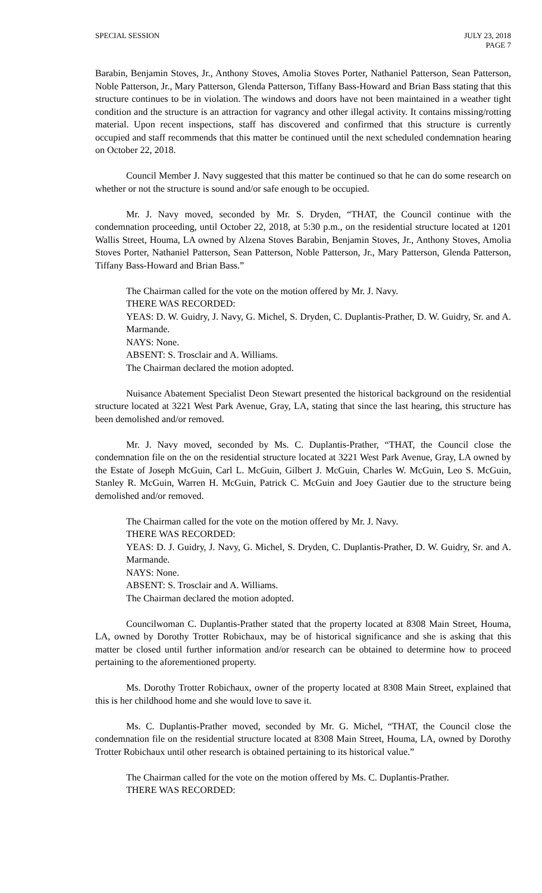SPECIAL SESSION JULY 23, 2018
PAGE 7
Barabin, Benjamin Stoves, Jr., Anthony Stoves, Amolia Stoves Porter, Nathaniel Patterson, Sean Patterson, Noble Patterson, Jr., Mary Patterson, Glenda Patterson, Tiffany Bass-Howard and Brian Bass stating that this structure continues to be in violation. The windows and doors have not been maintained in a weather tight condition and the structure is an attraction for vagrancy and other illegal activity. It contains missing/rotting material. Upon recent inspections, staff has discovered and confirmed that this structure is currently occupied and staff recommends that this matter be continued until the next scheduled condemnation hearing on October 22, 2018.
Council Member J. Navy suggested that this matter be continued so that he can do some research on whether or not the structure is sound and/or safe enough to be occupied.
Mr. J. Navy moved, seconded by Mr. S. Dryden, “THAT, the Council continue with the condemnation proceeding, until October 22, 2018, at 5:30 p.m., on the residential structure located at 1201 Wallis Street, Houma, LA owned by Alzena Stoves Barabin, Benjamin Stoves, Jr., Anthony Stoves, Amolia Stoves Porter, Nathaniel Patterson, Sean Patterson, Noble Patterson, Jr., Mary Patterson, Glenda Patterson, Tiffany Bass-Howard and Brian Bass.”
The Chairman called for the vote on the motion offered by Mr. J. Navy.
THERE WAS RECORDED:
YEAS: D. W. Guidry, J. Navy, G. Michel, S. Dryden, C. Duplantis-Prather, D. W. Guidry, Sr. and A. Marmande.
NAYS: None.
ABSENT: S. Trosclair and A. Williams.
The Chairman declared the motion adopted.
Nuisance Abatement Specialist Deon Stewart presented the historical background on the residential structure located at 3221 West Park Avenue, Gray, LA, stating that since the last hearing, this structure has been demolished and/or removed.
Mr. J. Navy moved, seconded by Ms. C. Duplantis-Prather, “THAT, the Council close the condemnation file on the on the residential structure located at 3221 West Park Avenue, Gray, LA owned by the Estate of Joseph McGuin, Carl L. McGuin, Gilbert J. McGuin, Charles W. McGuin, Leo S. McGuin, Stanley R. McGuin, Warren H. McGuin, Patrick C. McGuin and Joey Gautier due to the structure being demolished and/or removed.
The Chairman called for the vote on the motion offered by Mr. J. Navy.
THERE WAS RECORDED:
YEAS: D. J. Guidry, J. Navy, G. Michel, S. Dryden, C. Duplantis-Prather, D. W. Guidry, Sr. and A. Marmande.
NAYS: None.
ABSENT: S. Trosclair and A. Williams.
The Chairman declared the motion adopted.
Councilwoman C. Duplantis-Prather stated that the property located at 8308 Main Street, Houma, LA, owned by Dorothy Trotter Robichaux, may be of historical significance and she is asking that this matter be closed until further information and/or research can be obtained to determine how to proceed pertaining to the aforementioned property.
Ms. Dorothy Trotter Robichaux, owner of the property located at 8308 Main Street, explained that this is her childhood home and she would love to save it.
Ms. C. Duplantis-Prather moved, seconded by Mr. G. Michel, “THAT, the Council close the condemnation file on the residential structure located at 8308 Main Street, Houma, LA, owned by Dorothy Trotter Robichaux until other research is obtained pertaining to its historical value.”
The Chairman called for the vote on the motion offered by Ms. C. Duplantis-Prather.
THERE WAS RECORDED: